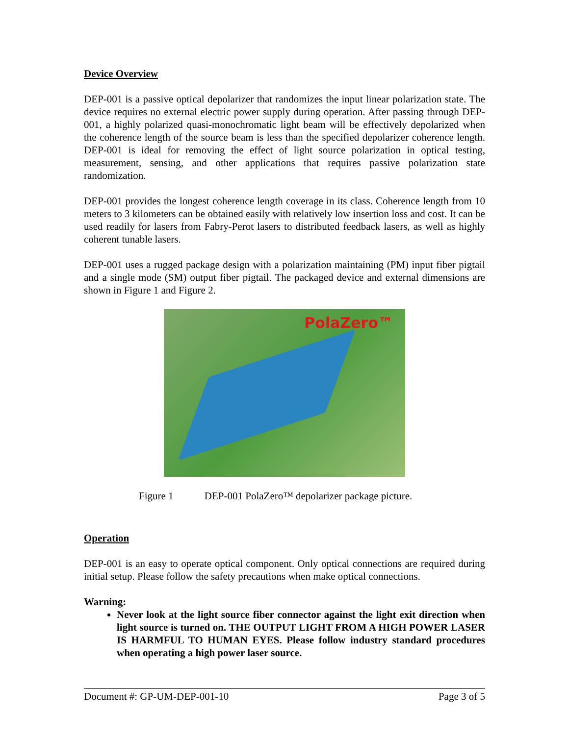Device Overview
DEP-001 is a passive optical depolarizer that randomizes the input linear polarization state. The device requires no external electric power supply during operation. After passing through DEP-001, a highly polarized quasi-monochromatic light beam will be effectively depolarized when the coherence length of the source beam is less than the specified depolarizer coherence length. DEP-001 is ideal for removing the effect of light source polarization in optical testing, measurement, sensing, and other applications that requires passive polarization state randomization.
DEP-001 provides the longest coherence length coverage in its class. Coherence length from 10 meters to 3 kilometers can be obtained easily with relatively low insertion loss and cost. It can be used readily for lasers from Fabry-Perot lasers to distributed feedback lasers, as well as highly coherent tunable lasers.
DEP-001 uses a rugged package design with a polarization maintaining (PM) input fiber pigtail and a single mode (SM) output fiber pigtail. The packaged device and external dimensions are shown in Figure 1 and Figure 2.
PolaZero™
Figure 1 DEP-001 PolaZero™ depolarizer package picture.
Operation
DEP-001 is an easy to operate optical component. Only optical connections are required during initial setup. Please follow the safety precautions when make optical connections.
Warning:
Never look at the light source fiber connector against the light exit direction when light source is turned on. THE OUTPUT LIGHT FROM A HIGH POWER LASER IS HARMFUL TO HUMAN EYES. Please follow industry standard procedures when operating a high power laser source.
Document #: GP-UM-DEP-001-10 Page 3 of 5